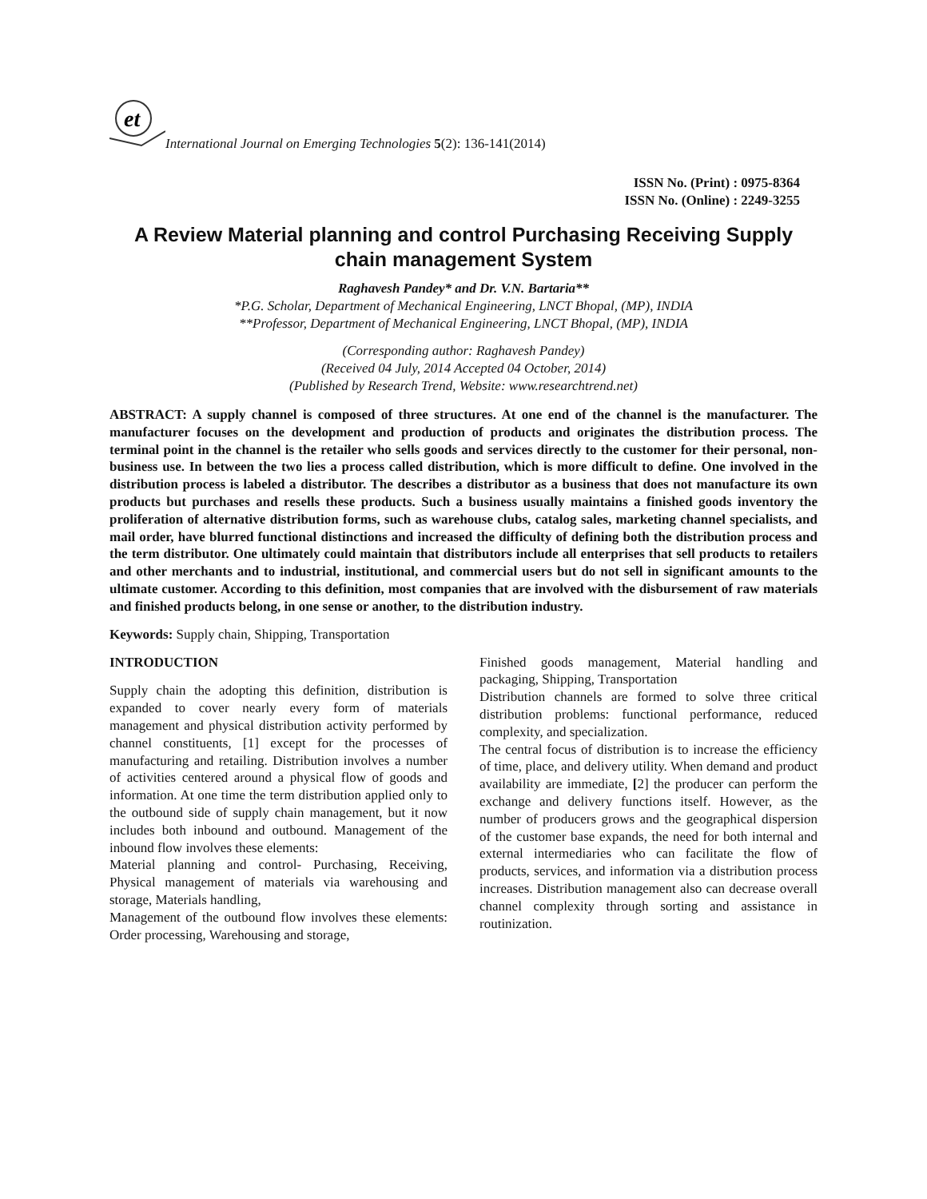et
International Journal on Emerging Technologies 5(2): 136-141(2014)
ISSN No. (Print) : 0975-8364
ISSN No. (Online) : 2249-3255
A Review Material planning and control Purchasing Receiving Supply chain management System
Raghavesh Pandey* and Dr. V.N. Bartaria**
*P.G. Scholar, Department of Mechanical Engineering, LNCT Bhopal, (MP), INDIA
**Professor, Department of Mechanical Engineering, LNCT Bhopal, (MP), INDIA
(Corresponding author: Raghavesh Pandey)
(Received 04 July, 2014 Accepted 04 October, 2014)
(Published by Research Trend, Website: www.researchtrend.net)
ABSTRACT: A supply channel is composed of three structures. At one end of the channel is the manufacturer. The manufacturer focuses on the development and production of products and originates the distribution process. The terminal point in the channel is the retailer who sells goods and services directly to the customer for their personal, non-business use. In between the two lies a process called distribution, which is more difficult to define. One involved in the distribution process is labeled a distributor. The describes a distributor as a business that does not manufacture its own products but purchases and resells these products. Such a business usually maintains a finished goods inventory the proliferation of alternative distribution forms, such as warehouse clubs, catalog sales, marketing channel specialists, and mail order, have blurred functional distinctions and increased the difficulty of defining both the distribution process and the term distributor. One ultimately could maintain that distributors include all enterprises that sell products to retailers and other merchants and to industrial, institutional, and commercial users but do not sell in significant amounts to the ultimate customer. According to this definition, most companies that are involved with the disbursement of raw materials and finished products belong, in one sense or another, to the distribution industry.
Keywords: Supply chain, Shipping, Transportation
INTRODUCTION
Supply chain the adopting this definition, distribution is expanded to cover nearly every form of materials management and physical distribution activity performed by channel constituents, [1] except for the processes of manufacturing and retailing. Distribution involves a number of activities centered around a physical flow of goods and information. At one time the term distribution applied only to the outbound side of supply chain management, but it now includes both inbound and outbound. Management of the inbound flow involves these elements:
Material planning and control- Purchasing, Receiving, Physical management of materials via warehousing and storage, Materials handling,
Management of the outbound flow involves these elements: Order processing, Warehousing and storage,
Finished goods management, Material handling and packaging, Shipping, Transportation
Distribution channels are formed to solve three critical distribution problems: functional performance, reduced complexity, and specialization.
The central focus of distribution is to increase the efficiency of time, place, and delivery utility. When demand and product availability are immediate, [2] the producer can perform the exchange and delivery functions itself. However, as the number of producers grows and the geographical dispersion of the customer base expands, the need for both internal and external intermediaries who can facilitate the flow of products, services, and information via a distribution process increases. Distribution management also can decrease overall channel complexity through sorting and assistance in routinization.